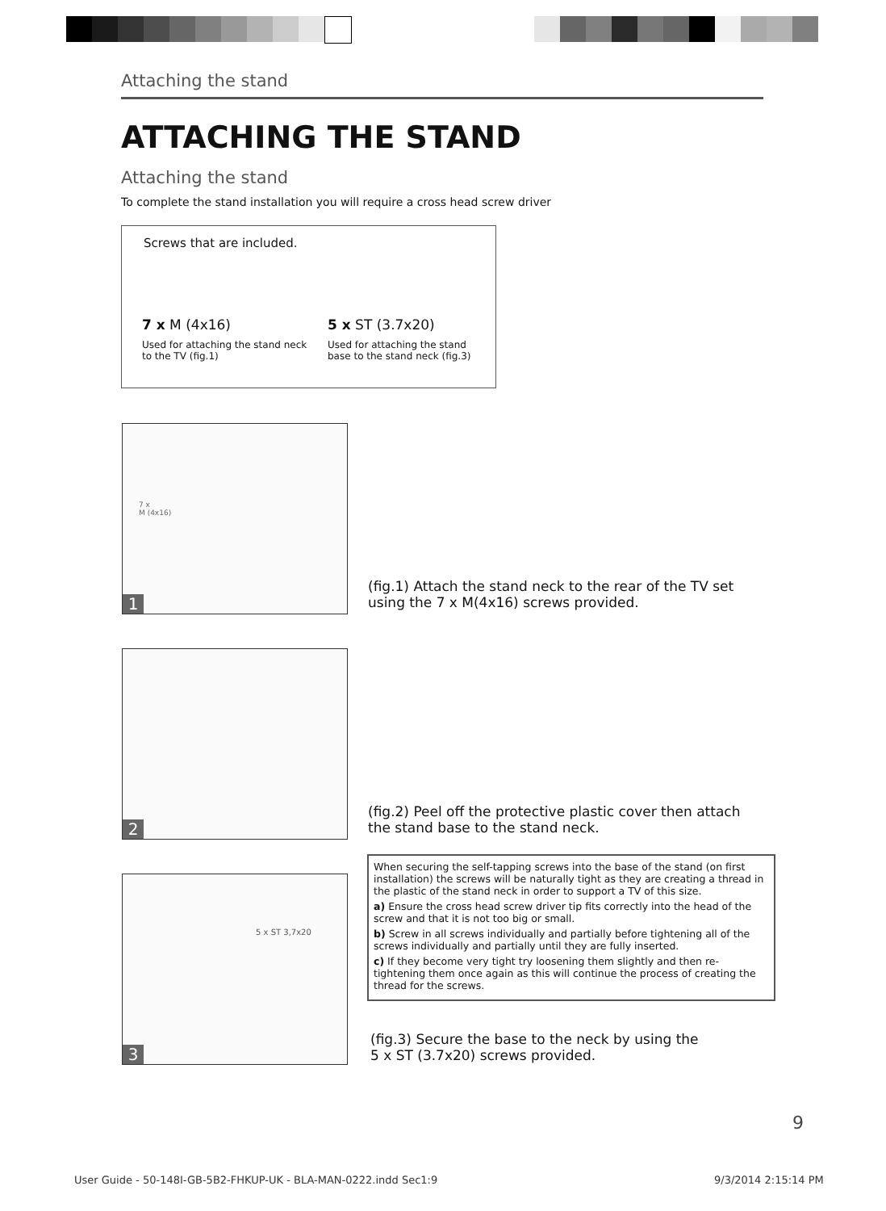Attaching the stand
ATTACHING THE STAND
Attaching the stand
To complete the stand installation you will require a cross head screw driver
Screws that are included.
7 x M (4x16)
Used for attaching the stand neck to the TV (fig.1)
5 x ST (3.7x20)
Used for attaching the stand base to the stand neck (fig.3)
7 x
M (4x16)
1
(fig.1) Attach the stand neck to the rear of the TV set
using the 7 x M(4x16) screws provided.
2
(fig.2) Peel off the protective plastic cover then attach
the stand base to the stand neck.
5 x ST 3,7x20
3
When securing the self-tapping screws into the base of the stand (on first installation) the screws will be naturally tight as they are creating a thread in the plastic of the stand neck in order to support a TV of this size.
a) Ensure the cross head screw driver tip fits correctly into the head of the screw and that it is not too big or small.
b) Screw in all screws individually and partially before tightening all of the screws individually and partially until they are fully inserted.
c) If they become very tight try loosening them slightly and then re-tightening them once again as this will continue the process of creating the thread for the screws.
(fig.3) Secure the base to the neck by using the
5 x ST (3.7x20) screws provided.
9
User Guide - 50-148I-GB-5B2-FHKUP-UK - BLA-MAN-0222.indd Sec1:9
9/3/2014 2:15:14 PM